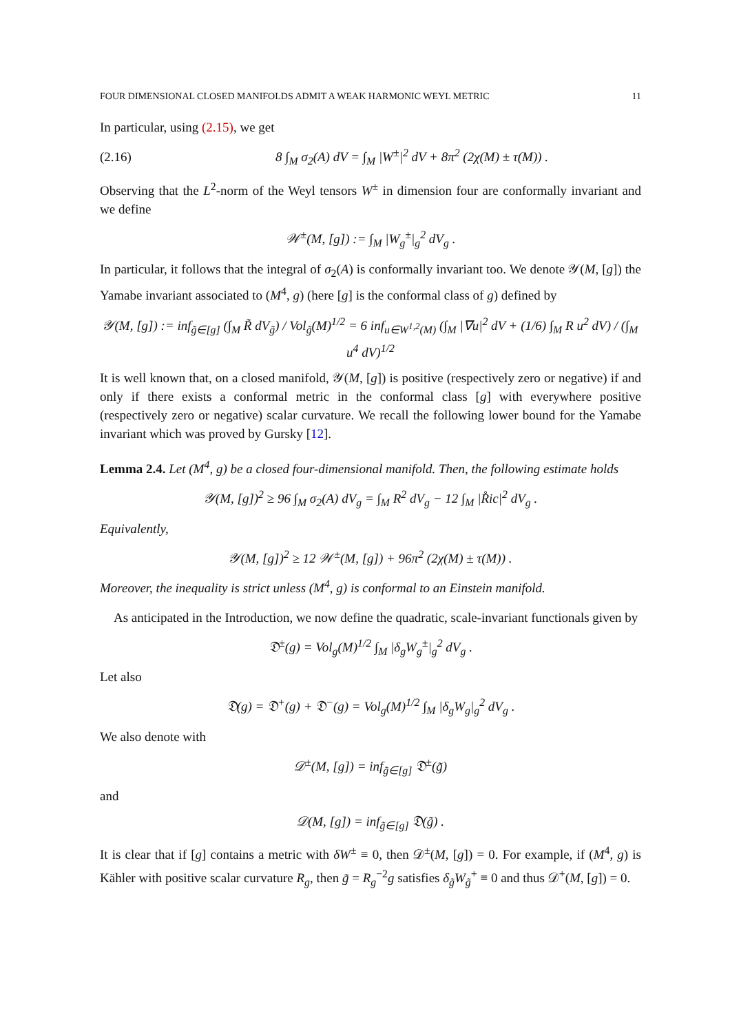FOUR DIMENSIONAL CLOSED MANIFOLDS ADMIT A WEAK HARMONIC WEYL METRIC 11
In particular, using (2.15), we get
(2.16) 8 ∫<sub>M</sub> σ<sub>2</sub>(A) dV = ∫<sub>M</sub> |W<sup>±</sup>|<sup>2</sup> dV + 8π<sup>2</sup> (2χ(M) ± τ(M)) .
Observing that the L<sup>2</sup>-norm of the Weyl tensors W<sup>±</sup> in dimension four are conformally invariant and we define
𝒲<sup>±</sup>(M, [g]) := ∫<sub>M</sub> |W<sub>g</sub><sup>±</sup>|<sub>g</sub><sup>2</sup> dV<sub>g</sub> .
In particular, it follows that the integral of σ<sub>2</sub>(A) is conformally invariant too. We denote 𝒴(M, [g]) the Yamabe invariant associated to (M<sup>4</sup>, g) (here [g] is the conformal class of g) defined by
𝒴(M, [g]) := inf<sub>g̃∈[g]</sub> (∫<sub>M</sub> R̃ dV<sub>g̃</sub>) / Vol<sub>g̃</sub>(M)<sup>1/2</sup> = 6 inf<sub>u∈W<sup>1,2</sup>(M)</sub> (∫<sub>M</sub> |∇u|<sup>2</sup> dV + (1/6) ∫<sub>M</sub> R u<sup>2</sup> dV) / (∫<sub>M</sub> u<sup>4</sup> dV)<sup>1/2</sup>
It is well known that, on a closed manifold, 𝒴(M, [g]) is positive (respectively zero or negative) if and only if there exists a conformal metric in the conformal class [g] with everywhere positive (respectively zero or negative) scalar curvature. We recall the following lower bound for the Yamabe invariant which was proved by Gursky [12].
Lemma 2.4. Let (M<sup>4</sup>, g) be a closed four-dimensional manifold. Then, the following estimate holds
𝒴(M, [g])<sup>2</sup> ≥ 96 ∫<sub>M</sub> σ<sub>2</sub>(A) dV<sub>g</sub> = ∫<sub>M</sub> R<sup>2</sup> dV<sub>g</sub> − 12 ∫<sub>M</sub> |R̊ic|<sup>2</sup> dV<sub>g</sub> .
Equivalently,
𝒴(M, [g])<sup>2</sup> ≥ 12 𝒲<sup>±</sup>(M, [g]) + 96π<sup>2</sup> (2χ(M) ± τ(M)) .
Moreover, the inequality is strict unless (M<sup>4</sup>, g) is conformal to an Einstein manifold.
As anticipated in the Introduction, we now define the quadratic, scale-invariant functionals given by
𝔇<sup>±</sup>(g) = Vol<sub>g</sub>(M)<sup>1/2</sup> ∫<sub>M</sub> |δ<sub>g</sub>W<sub>g</sub><sup>±</sup>|<sub>g</sub><sup>2</sup> dV<sub>g</sub> .
Let also
𝔇(g) = 𝔇<sup>+</sup>(g) + 𝔇<sup>−</sup>(g) = Vol<sub>g</sub>(M)<sup>1/2</sup> ∫<sub>M</sub> |δ<sub>g</sub>W<sub>g</sub>|<sub>g</sub><sup>2</sup> dV<sub>g</sub> .
We also denote with
𝒟<sup>±</sup>(M, [g]) = inf<sub>g̃∈[g]</sub> 𝔇<sup>±</sup>(g̃)
and
𝒟(M, [g]) = inf<sub>g̃∈[g]</sub> 𝔇(g̃) .
It is clear that if [g] contains a metric with δW<sup>±</sup> ≡ 0, then 𝒟<sup>±</sup>(M, [g]) = 0. For example, if (M<sup>4</sup>, g) is Kähler with positive scalar curvature R<sub>g</sub>, then g̃ = R<sub>g</sub><sup>−2</sup>g satisfies δ<sub>g̃</sub>W<sub>g̃</sub><sup>+</sup> ≡ 0 and thus 𝒟<sup>+</sup>(M, [g]) = 0.